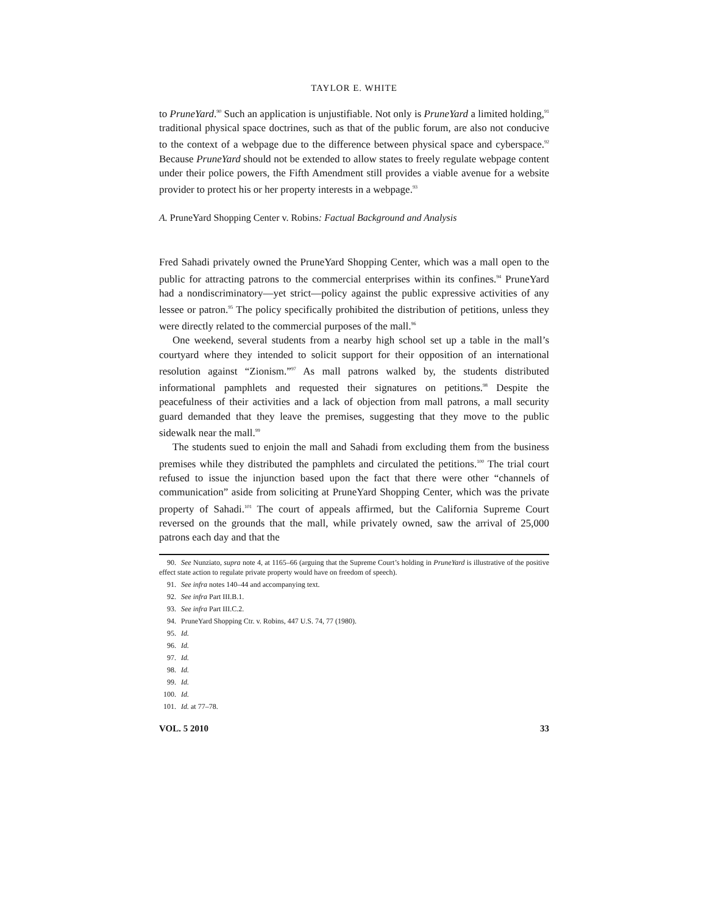TAYLOR E. WHITE
to PruneYard.<sup>90</sup> Such an application is unjustifiable. Not only is PruneYard a limited holding,<sup>91</sup> traditional physical space doctrines, such as that of the public forum, are also not conducive to the context of a webpage due to the difference between physical space and cyberspace.<sup>92</sup> Because PruneYard should not be extended to allow states to freely regulate webpage content under their police powers, the Fifth Amendment still provides a viable avenue for a website provider to protect his or her property interests in a webpage.<sup>93</sup>
A. PruneYard Shopping Center v. Robins: Factual Background and Analysis
Fred Sahadi privately owned the PruneYard Shopping Center, which was a mall open to the public for attracting patrons to the commercial enterprises within its confines.<sup>94</sup> PruneYard had a nondiscriminatory—yet strict—policy against the public expressive activities of any lessee or patron.<sup>95</sup> The policy specifically prohibited the distribution of petitions, unless they were directly related to the commercial purposes of the mall.<sup>96</sup>
One weekend, several students from a nearby high school set up a table in the mall’s courtyard where they intended to solicit support for their opposition of an international resolution against “Zionism.”<sup>97</sup> As mall patrons walked by, the students distributed informational pamphlets and requested their signatures on petitions.<sup>98</sup> Despite the peacefulness of their activities and a lack of objection from mall patrons, a mall security guard demanded that they leave the premises, suggesting that they move to the public sidewalk near the mall.<sup>99</sup>
The students sued to enjoin the mall and Sahadi from excluding them from the business premises while they distributed the pamphlets and circulated the petitions.<sup>100</sup> The trial court refused to issue the injunction based upon the fact that there were other “channels of communication” aside from soliciting at PruneYard Shopping Center, which was the private property of Sahadi.<sup>101</sup> The court of appeals affirmed, but the California Supreme Court reversed on the grounds that the mall, while privately owned, saw the arrival of 25,000 patrons each day and that the
90. See Nunziato, supra note 4, at 1165–66 (arguing that the Supreme Court’s holding in PruneYard is illustrative of the positive effect state action to regulate private property would have on freedom of speech).
91. See infra notes 140–44 and accompanying text.
92. See infra Part III.B.1.
93. See infra Part III.C.2.
94. PruneYard Shopping Ctr. v. Robins, 447 U.S. 74, 77 (1980).
95. Id.
96. Id.
97. Id.
98. Id.
99. Id.
100. Id.
101. Id. at 77–78.
VOL. 5 2010 33